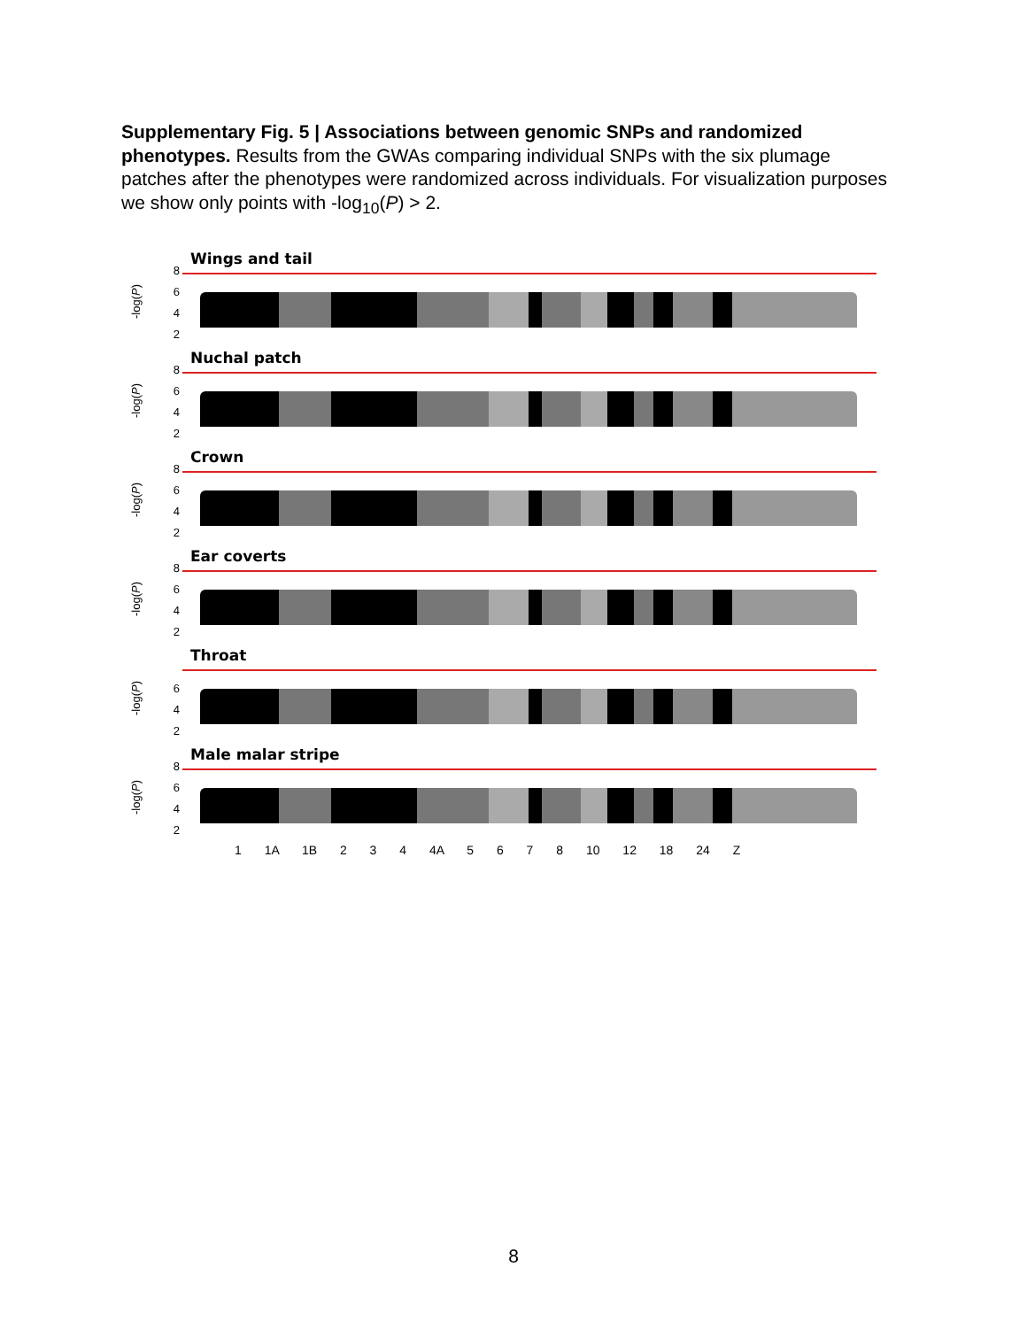Supplementary Fig. 5 | Associations between genomic SNPs and randomized phenotypes. Results from the GWAs comparing individual SNPs with the six plumage patches after the phenotypes were randomized across individuals. For visualization purposes we show only points with -log<sub>10</sub>(P) > 2.
-log(P)
8
6
4
2
Wings and tail
-log(P)
8
6
4
2
Nuchal patch
-log(P)
8
6
4
2
Crown
-log(P)
8
6
4
2
Ear coverts
-log(P)
6
4
2
Throat
-log(P)
8
6
4
2
Male malar stripe
1 1A 1B 2 3 4 4A 5 6 7 8 10 12 18 24 Z
8